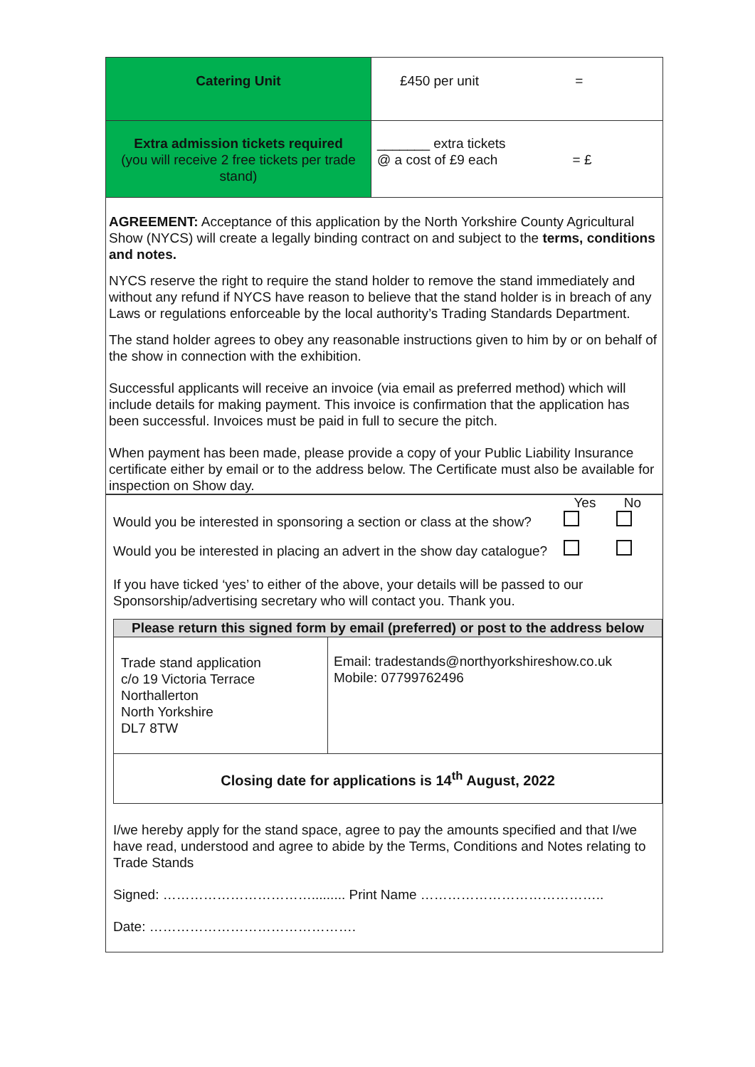| Catering Unit | £450 per unit = |
| Extra admission tickets required (you will receive 2 free tickets per trade stand) | _______ extra tickets @ a cost of £9 each = £ |
AGREEMENT: Acceptance of this application by the North Yorkshire County Agricultural Show (NYCS) will create a legally binding contract on and subject to the terms, conditions and notes.
NYCS reserve the right to require the stand holder to remove the stand immediately and without any refund if NYCS have reason to believe that the stand holder is in breach of any Laws or regulations enforceable by the local authority’s Trading Standards Department.
The stand holder agrees to obey any reasonable instructions given to him by or on behalf of the show in connection with the exhibition.
Successful applicants will receive an invoice (via email as preferred method) which will include details for making payment. This invoice is confirmation that the application has been successful. Invoices must be paid in full to secure the pitch.
When payment has been made, please provide a copy of your Public Liability Insurance certificate either by email or to the address below. The Certificate must also be available for inspection on Show day.
Yes No
Would you be interested in sponsoring a section or class at the show?
Would you be interested in placing an advert in the show day catalogue?
If you have ticked ‘yes’ to either of the above, your details will be passed to our Sponsorship/advertising secretary who will contact you. Thank you.
| Please return this signed form by email (preferred) or post to the address below | |
| Trade stand application c/o 19 Victoria Terrace Northallerton North Yorkshire DL7 8TW | Email: tradestands@northyorkshireshow.co.uk Mobile: 07799762496 |
| Closing date for applications is 14<sup>th</sup> August, 2022 | |
I/we hereby apply for the stand space, agree to pay the amounts specified and that I/we have read, understood and agree to abide by the Terms, Conditions and Notes relating to Trade Stands
Signed: ……………………………......... Print Name …………………………………..
Date: ……………………………………….